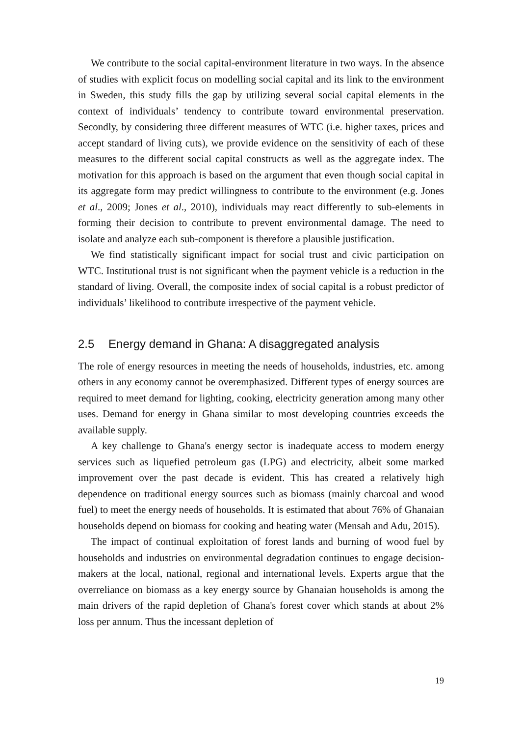We contribute to the social capital-environment literature in two ways. In the absence of studies with explicit focus on modelling social capital and its link to the environment in Sweden, this study fills the gap by utilizing several social capital elements in the context of individuals’ tendency to contribute toward environmental preservation. Secondly, by considering three different measures of WTC (i.e. higher taxes, prices and accept standard of living cuts), we provide evidence on the sensitivity of each of these measures to the different social capital constructs as well as the aggregate index. The motivation for this approach is based on the argument that even though social capital in its aggregate form may predict willingness to contribute to the environment (e.g. Jones et al., 2009; Jones et al., 2010), individuals may react differently to sub-elements in forming their decision to contribute to prevent environmental damage. The need to isolate and analyze each sub-component is therefore a plausible justification.
We find statistically significant impact for social trust and civic participation on WTC. Institutional trust is not significant when the payment vehicle is a reduction in the standard of living. Overall, the composite index of social capital is a robust predictor of individuals’ likelihood to contribute irrespective of the payment vehicle.
2.5 Energy demand in Ghana: A disaggregated analysis
The role of energy resources in meeting the needs of households, industries, etc. among others in any economy cannot be overemphasized. Different types of energy sources are required to meet demand for lighting, cooking, electricity generation among many other uses. Demand for energy in Ghana similar to most developing countries exceeds the available supply.
A key challenge to Ghana's energy sector is inadequate access to modern energy services such as liquefied petroleum gas (LPG) and electricity, albeit some marked improvement over the past decade is evident. This has created a relatively high dependence on traditional energy sources such as biomass (mainly charcoal and wood fuel) to meet the energy needs of households. It is estimated that about 76% of Ghanaian households depend on biomass for cooking and heating water (Mensah and Adu, 2015).
The impact of continual exploitation of forest lands and burning of wood fuel by households and industries on environmental degradation continues to engage decision-makers at the local, national, regional and international levels. Experts argue that the overreliance on biomass as a key energy source by Ghanaian households is among the main drivers of the rapid depletion of Ghana's forest cover which stands at about 2% loss per annum. Thus the incessant depletion of
19